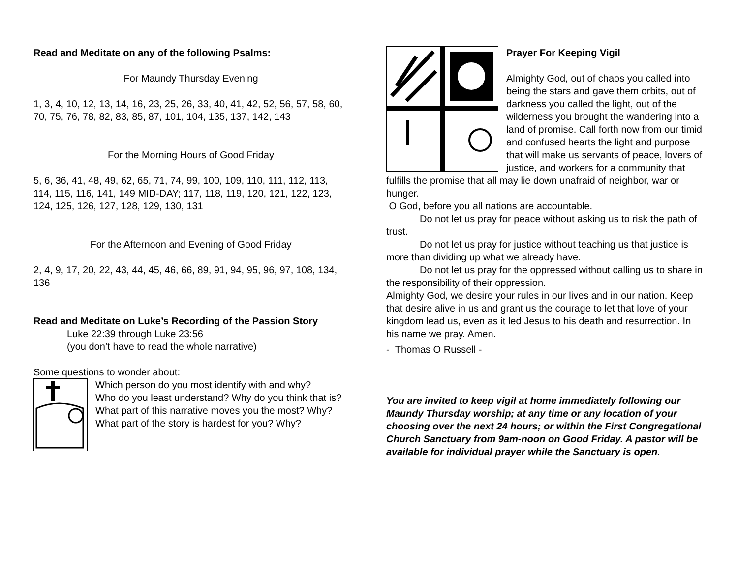Read and Meditate on any of the following Psalms:
For Maundy Thursday Evening
1, 3, 4, 10, 12, 13, 14, 16, 23, 25, 26, 33, 40, 41, 42, 52, 56, 57, 58, 60, 70, 75, 76, 78, 82, 83, 85, 87, 101, 104, 135, 137, 142, 143
For the Morning Hours of Good Friday
5, 6, 36, 41, 48, 49, 62, 65, 71, 74, 99, 100, 109, 110, 111, 112, 113, 114, 115, 116, 141, 149 MID-DAY; 117, 118, 119, 120, 121, 122, 123, 124, 125, 126, 127, 128, 129, 130, 131
For the Afternoon and Evening of Good Friday
2, 4, 9, 17, 20, 22, 43, 44, 45, 46, 66, 89, 91, 94, 95, 96, 97, 108, 134, 136
Read and Meditate on Luke’s Recording of the Passion Story
Luke 22:39 through Luke 23:56
(you don’t have to read the whole narrative)
Some questions to wonder about:
Which person do you most identify with and why?
Who do you least understand? Why do you think that is?
What part of this narrative moves you the most? Why?
What part of the story is hardest for you? Why?
Prayer For Keeping Vigil
Almighty God, out of chaos you called into being the stars and gave them orbits, out of darkness you called the light, out of the wilderness you brought the wandering into a land of promise. Call forth now from our timid and confused hearts the light and purpose that will make us servants of peace, lovers of justice, and workers for a community that fulfills the promise that all may lie down unafraid of neighbor, war or hunger.
O God, before you all nations are accountable.
Do not let us pray for peace without asking us to risk the path of trust.
Do not let us pray for justice without teaching us that justice is more than dividing up what we already have.
Do not let us pray for the oppressed without calling us to share in the responsibility of their oppression.
Almighty God, we desire your rules in our lives and in our nation. Keep that desire alive in us and grant us the courage to let that love of your kingdom lead us, even as it led Jesus to his death and resurrection. In his name we pray. Amen.
- Thomas O Russell -
You are invited to keep vigil at home immediately following our Maundy Thursday worship; at any time or any location of your choosing over the next 24 hours; or within the First Congregational Church Sanctuary from 9am-noon on Good Friday. A pastor will be available for individual prayer while the Sanctuary is open.